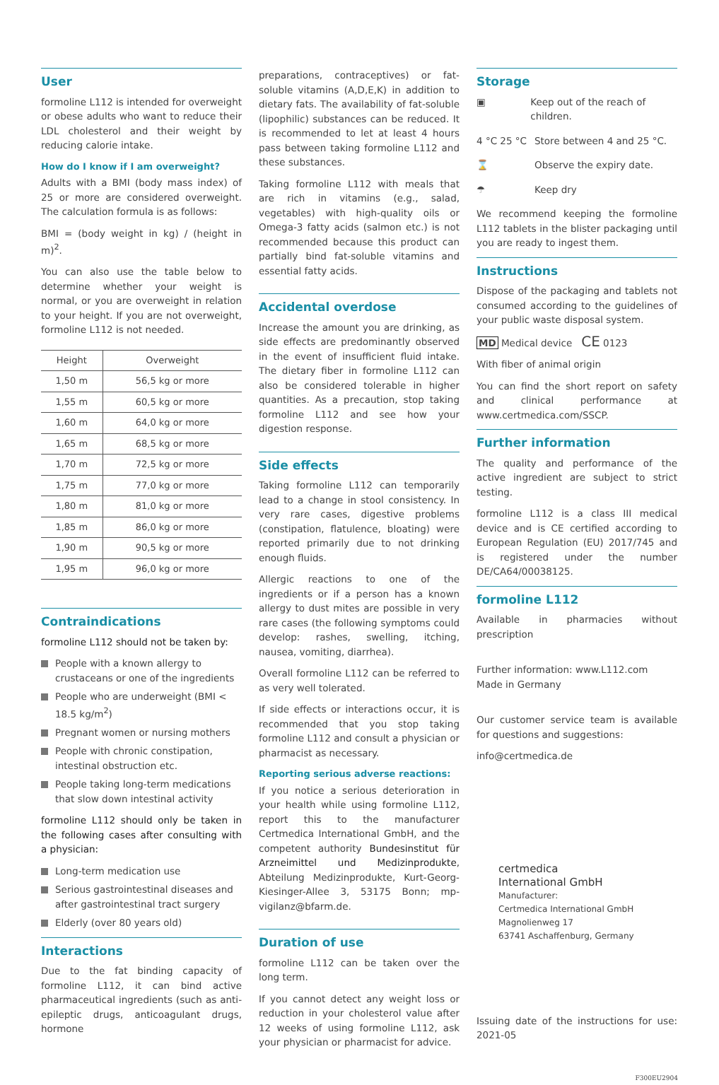User
formoline L112 is intended for overweight or obese adults who want to reduce their LDL cholesterol and their weight by reducing calorie intake.
How do I know if I am overweight?
Adults with a BMI (body mass index) of 25 or more are considered overweight. The calculation formula is as follows:
BMI = (body weight in kg) / (height in m)<sup>2</sup>.
You can also use the table below to determine whether your weight is normal, or you are overweight in relation to your height. If you are not overweight, formoline L112 is not needed.
| Height | Overweight |
| --- | --- |
| 1,50 m | 56,5 kg or more |
| 1,55 m | 60,5 kg or more |
| 1,60 m | 64,0 kg or more |
| 1,65 m | 68,5 kg or more |
| 1,70 m | 72,5 kg or more |
| 1,75 m | 77,0 kg or more |
| 1,80 m | 81,0 kg or more |
| 1,85 m | 86,0 kg or more |
| 1,90 m | 90,5 kg or more |
| 1,95 m | 96,0 kg or more |
Contraindications
formoline L112 should not be taken by:
People with a known allergy to crustaceans or one of the ingredients
People who are underweight (BMI < 18.5 kg/m<sup>2</sup>)
Pregnant women or nursing mothers
People with chronic constipation, intestinal obstruction etc.
People taking long-term medications that slow down intestinal activity
formoline L112 should only be taken in the following cases after consulting with a physician:
Long-term medication use
Serious gastrointestinal diseases and after gastrointestinal tract surgery
Elderly (over 80 years old)
Interactions
Due to the fat binding capacity of formoline L112, it can bind active pharmaceutical ingredients (such as anti-epileptic drugs, anticoagulant drugs, hormone
preparations, contraceptives) or fat-soluble vitamins (A,D,E,K) in addition to dietary fats. The availability of fat-soluble (lipophilic) substances can be reduced. It is recommended to let at least 4 hours pass between taking formoline L112 and these substances.
Taking formoline L112 with meals that are rich in vitamins (e.g., salad, vegetables) with high-quality oils or Omega-3 fatty acids (salmon etc.) is not recommended because this product can partially bind fat-soluble vitamins and essential fatty acids.
Accidental overdose
Increase the amount you are drinking, as side effects are predominantly observed in the event of insufficient fluid intake. The dietary fiber in formoline L112 can also be considered tolerable in higher quantities. As a precaution, stop taking formoline L112 and see how your digestion response.
Side effects
Taking formoline L112 can temporarily lead to a change in stool consistency. In very rare cases, digestive problems (constipation, flatulence, bloating) were reported primarily due to not drinking enough fluids.
Allergic reactions to one of the ingredients or if a person has a known allergy to dust mites are possible in very rare cases (the following symptoms could develop: rashes, swelling, itching, nausea, vomiting, diarrhea).
Overall formoline L112 can be referred to as very well tolerated.
If side effects or interactions occur, it is recommended that you stop taking formoline L112 and consult a physician or pharmacist as necessary.
Reporting serious adverse reactions:
If you notice a serious deterioration in your health while using formoline L112, report this to the manufacturer Certmedica International GmbH, and the competent authority Bundesinstitut für Arzneimittel und Medizinprodukte, Abteilung Medizinprodukte, Kurt-Georg-Kiesinger-Allee 3, 53175 Bonn; mp-vigilanz@bfarm.de.
Duration of use
formoline L112 can be taken over the long term.
If you cannot detect any weight loss or reduction in your cholesterol value after 12 weeks of using formoline L112, ask your physician or pharmacist for advice.
Storage
▣ Keep out of the reach of children.
4 °C 25 °C Store between 4 and 25 °C.
⌛ Observe the expiry date.
☂ Keep dry
We recommend keeping the formoline L112 tablets in the blister packaging until you are ready to ingest them.
Instructions
Dispose of the packaging and tablets not consumed according to the guidelines of your public waste disposal system.
MD Medical device CE 0123
With fiber of animal origin
You can find the short report on safety and clinical performance at www.certmedica.com/SSCP.
Further information
The quality and performance of the active ingredient are subject to strict testing.
formoline L112 is a class III medical device and is CE certified according to European Regulation (EU) 2017/745 and is registered under the number DE/CA64/00038125.
formoline L112
Available in pharmacies without prescription
Further information: www.L112.com
Made in Germany
Our customer service team is available for questions and suggestions:
info@certmedica.de
certmedica
International GmbH
Manufacturer:
Certmedica International GmbH
Magnolienweg 17
63741 Aschaffenburg, Germany
Issuing date of the instructions for use: 2021-05
F300EU2904